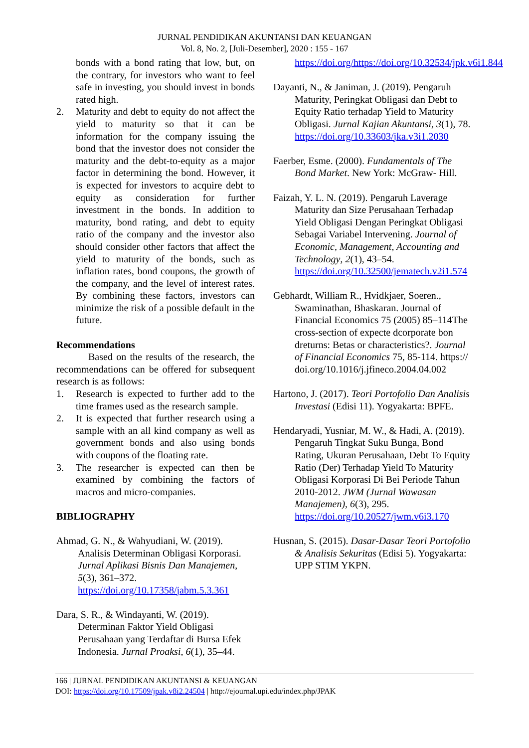JURNAL PENDIDIKAN AKUNTANSI DAN KEUANGAN
Vol. 8, No. 2, [Juli-Desember], 2020 : 155 - 167
bonds with a bond rating that low, but, on the contrary, for investors who want to feel safe in investing, you should invest in bonds rated high.
2. Maturity and debt to equity do not affect the yield to maturity so that it can be information for the company issuing the bond that the investor does not consider the maturity and the debt-to-equity as a major factor in determining the bond. However, it is expected for investors to acquire debt to equity as consideration for further investment in the bonds. In addition to maturity, bond rating, and debt to equity ratio of the company and the investor also should consider other factors that affect the yield to maturity of the bonds, such as inflation rates, bond coupons, the growth of the company, and the level of interest rates. By combining these factors, investors can minimize the risk of a possible default in the future.
Recommendations
Based on the results of the research, the recommendations can be offered for subsequent research is as follows:
1. Research is expected to further add to the time frames used as the research sample.
2. It is expected that further research using a sample with an all kind company as well as government bonds and also using bonds with coupons of the floating rate.
3. The researcher is expected can then be examined by combining the factors of macros and micro-companies.
BIBLIOGRAPHY
Ahmad, G. N., & Wahyudiani, W. (2019). Analisis Determinan Obligasi Korporasi. Jurnal Aplikasi Bisnis Dan Manajemen, 5(3), 361–372. https://doi.org/10.17358/jabm.5.3.361
Dara, S. R., & Windayanti, W. (2019). Determinan Faktor Yield Obligasi Perusahaan yang Terdaftar di Bursa Efek Indonesia. Jurnal Proaksi, 6(1), 35–44.
https://doi.org/https://doi.org/10.32534/jpk.v6i1.844
Dayanti, N., & Janiman, J. (2019). Pengaruh Maturity, Peringkat Obligasi dan Debt to Equity Ratio terhadap Yield to Maturity Obligasi. Jurnal Kajian Akuntansi, 3(1), 78. https://doi.org/10.33603/jka.v3i1.2030
Faerber, Esme. (2000). Fundamentals of The Bond Market. New York: McGraw- Hill.
Faizah, Y. L. N. (2019). Pengaruh Laverage Maturity dan Size Perusahaan Terhadap Yield Obligasi Dengan Peringkat Obligasi Sebagai Variabel Intervening. Journal of Economic, Management, Accounting and Technology, 2(1), 43–54. https://doi.org/10.32500/jematech.v2i1.574
Gebhardt, William R., Hvidkjaer, Soeren., Swaminathan, Bhaskaran. Journal of Financial Economics 75 (2005) 85–114The cross-section of expecte dcorporate bon dreturns: Betas or characteristics?. Journal of Financial Economics 75, 85-114. https:// doi.org/10.1016/j.jfineco.2004.04.002
Hartono, J. (2017). Teori Portofolio Dan Analisis Investasi (Edisi 11). Yogyakarta: BPFE.
Hendaryadi, Yusniar, M. W., & Hadi, A. (2019). Pengaruh Tingkat Suku Bunga, Bond Rating, Ukuran Perusahaan, Debt To Equity Ratio (Der) Terhadap Yield To Maturity Obligasi Korporasi Di Bei Periode Tahun 2010-2012. JWM (Jurnal Wawasan Manajemen), 6(3), 295. https://doi.org/10.20527/jwm.v6i3.170
Husnan, S. (2015). Dasar-Dasar Teori Portofolio & Analisis Sekuritas (Edisi 5). Yogyakarta: UPP STIM YKPN.
166 | JURNAL PENDIDIKAN AKUNTANSI & KEUANGAN
DOI: https://doi.org/10.17509/jpak.v8i2.24504 | http://ejournal.upi.edu/index.php/JPAK